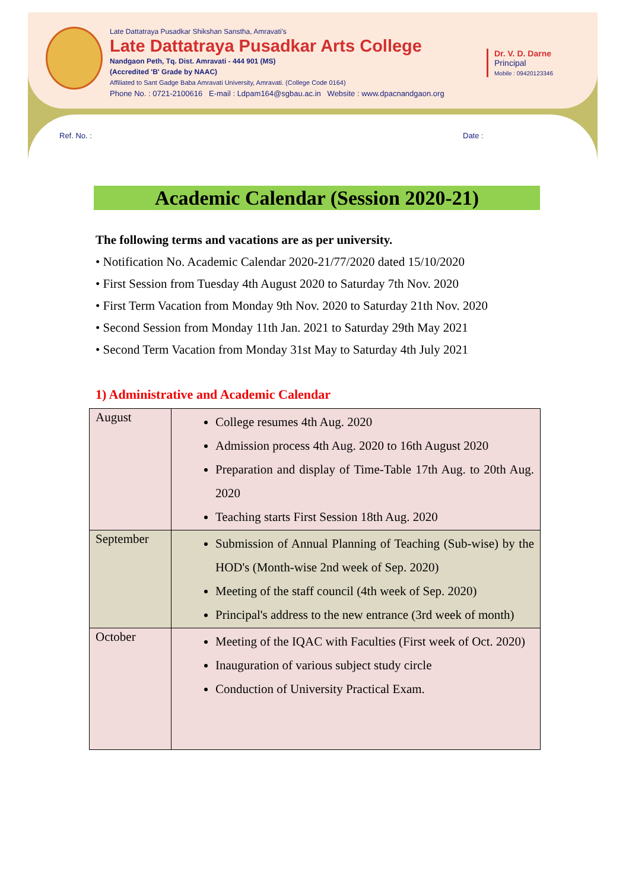Late Dattatraya Pusadkar Shikshan Sanstha, Amravati's
Late Dattatraya Pusadkar Arts College
Nandgaon Peth, Tq. Dist. Amravati - 444 901 (MS)
(Accredited 'B' Grade by NAAC)
Affiliated to Sant Gadge Baba Amravati University, Amravati. (College Code 0164)
Phone No. : 0721-2100616 E-mail : Ldpam164@sgbau.ac.in Website : www.dpacnandgaon.org
Dr. V. D. Darne
Principal
Mobile : 09420123346
Ref. No. : Date :
Academic Calendar (Session 2020-21)
The following terms and vacations are as per university.
• Notification No. Academic Calendar 2020-21/77/2020 dated 15/10/2020
• First Session from Tuesday 4th August 2020 to Saturday 7th Nov. 2020
• First Term Vacation from Monday 9th Nov. 2020 to Saturday 21th Nov. 2020
• Second Session from Monday 11th Jan. 2021 to Saturday 29th May 2021
• Second Term Vacation from Monday 31st May to Saturday 4th July 2021
1) Administrative and Academic Calendar
| August | College resumes 4th Aug. 2020 Admission process 4th Aug. 2020 to 16th August 2020 Preparation and display of Time-Table 17th Aug. to 20th Aug. 2020 Teaching starts First Session 18th Aug. 2020 |
| September | Submission of Annual Planning of Teaching (Sub-wise) by the HOD's (Month-wise 2nd week of Sep. 2020) Meeting of the staff council (4th week of Sep. 2020) Principal's address to the new entrance (3rd week of month) |
| October | Meeting of the IQAC with Faculties (First week of Oct. 2020) Inauguration of various subject study circle Conduction of University Practical Exam. |